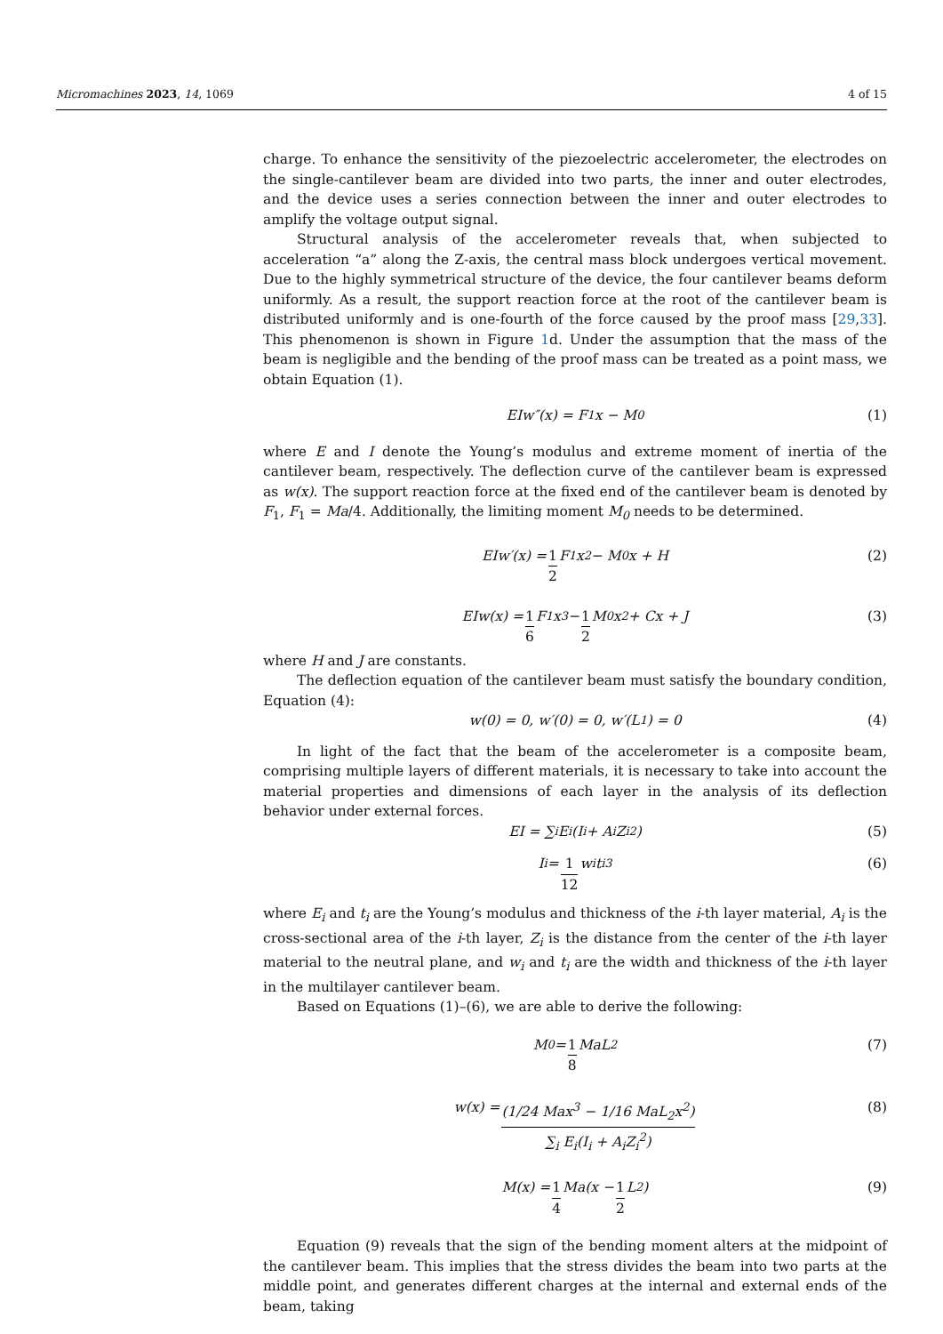Micromachines 2023, 14, 1069 4 of 15
charge. To enhance the sensitivity of the piezoelectric accelerometer, the electrodes on the single-cantilever beam are divided into two parts, the inner and outer electrodes, and the device uses a series connection between the inner and outer electrodes to amplify the voltage output signal.
Structural analysis of the accelerometer reveals that, when subjected to acceleration “a” along the Z-axis, the central mass block undergoes vertical movement. Due to the highly symmetrical structure of the device, the four cantilever beams deform uniformly. As a result, the support reaction force at the root of the cantilever beam is distributed uniformly and is one-fourth of the force caused by the proof mass [29,33]. This phenomenon is shown in Figure 1d. Under the assumption that the mass of the beam is negligible and the bending of the proof mass can be treated as a point mass, we obtain Equation (1).
EIw″(x) = F<sub>1</sub>x − M<sub>0</sub> (1)
where E and I denote the Young’s modulus and extreme moment of inertia of the cantilever beam, respectively. The deflection curve of the cantilever beam is expressed as w(x). The support reaction force at the fixed end of the cantilever beam is denoted by F<sub>1</sub>, F<sub>1</sub> = Ma/4. Additionally, the limiting moment M<sub>0</sub> needs to be determined.
EIw′(x) = 1 2 F<sub>1</sub>x<sup>2</sup> − M<sub>0</sub>x + H (2)
EIw(x) = 1 6 F<sub>1</sub>x<sup>3</sup> − 1 2 M<sub>0</sub>x<sup>2</sup> + Cx + J (3)
where H and J are constants.
The deflection equation of the cantilever beam must satisfy the boundary condition, Equation (4):
w(0) = 0, w′(0) = 0, w′(L<sub>1</sub>) = 0 (4)
In light of the fact that the beam of the accelerometer is a composite beam, comprising multiple layers of different materials, it is necessary to take into account the material properties and dimensions of each layer in the analysis of its deflection behavior under external forces.
EI = ∑<sub>i</sub> E<sub>i</sub>(I<sub>i</sub> + A<sub>i</sub>Z<sub>i</sub><sup>2</sup>) (5)
I<sub>i</sub> = 1 12 w<sub>i</sub>t<sub>i</sub><sup>3</sup> (6)
where E<sub>i</sub> and t<sub>i</sub> are the Young’s modulus and thickness of the i-th layer material, A<sub>i</sub> is the cross-sectional area of the i-th layer, Z<sub>i</sub> is the distance from the center of the i-th layer material to the neutral plane, and w<sub>i</sub> and t<sub>i</sub> are the width and thickness of the i-th layer in the multilayer cantilever beam.
Based on Equations (1)–(6), we are able to derive the following:
M<sub>0</sub> = 1 8 MaL<sub>2</sub> (7)
w(x) = (1/24 Max<sup>3</sup> − 1/16 MaL<sub>2</sub>x<sup>2</sup>) ∑<sub>i</sub> E<sub>i</sub>(I<sub>i</sub> + A<sub>i</sub>Z<sub>i</sub><sup>2</sup>) (8)
M(x) = 1 4 Ma(x − 1 2 L<sub>2</sub>) (9)
Equation (9) reveals that the sign of the bending moment alters at the midpoint of the cantilever beam. This implies that the stress divides the beam into two parts at the middle point, and generates different charges at the internal and external ends of the beam, taking